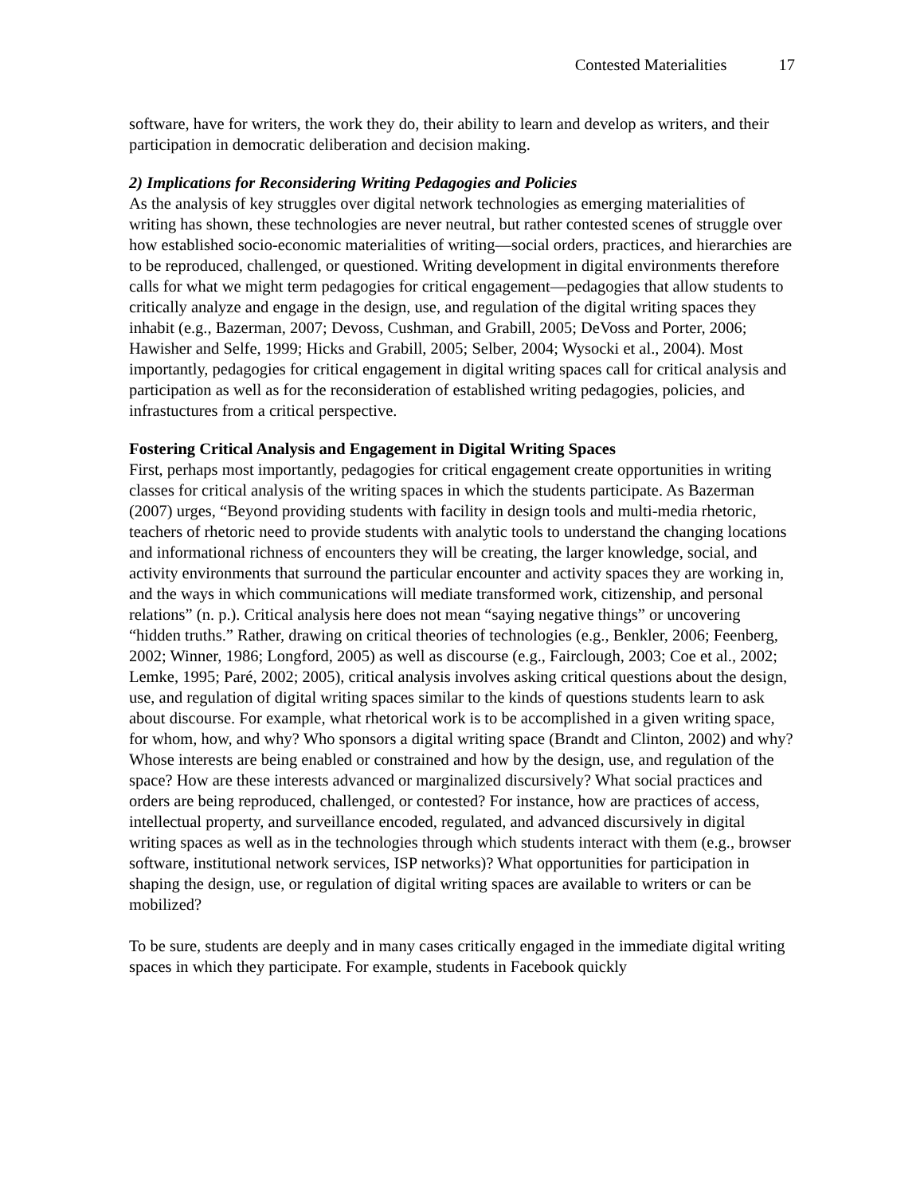Contested Materialities 17
software, have for writers, the work they do, their ability to learn and develop as writers, and their participation in democratic deliberation and decision making.
2) Implications for Reconsidering Writing Pedagogies and Policies
As the analysis of key struggles over digital network technologies as emerging materialities of writing has shown, these technologies are never neutral, but rather contested scenes of struggle over how established socio-economic materialities of writing—social orders, practices, and hierarchies are to be reproduced, challenged, or questioned. Writing development in digital environments therefore calls for what we might term pedagogies for critical engagement—pedagogies that allow students to critically analyze and engage in the design, use, and regulation of the digital writing spaces they inhabit (e.g., Bazerman, 2007; Devoss, Cushman, and Grabill, 2005; DeVoss and Porter, 2006; Hawisher and Selfe, 1999; Hicks and Grabill, 2005; Selber, 2004; Wysocki et al., 2004). Most importantly, pedagogies for critical engagement in digital writing spaces call for critical analysis and participation as well as for the reconsideration of established writing pedagogies, policies, and infrastuctures from a critical perspective.
Fostering Critical Analysis and Engagement in Digital Writing Spaces
First, perhaps most importantly, pedagogies for critical engagement create opportunities in writing classes for critical analysis of the writing spaces in which the students participate. As Bazerman (2007) urges, “Beyond providing students with facility in design tools and multi-media rhetoric, teachers of rhetoric need to provide students with analytic tools to understand the changing locations and informational richness of encounters they will be creating, the larger knowledge, social, and activity environments that surround the particular encounter and activity spaces they are working in, and the ways in which communications will mediate transformed work, citizenship, and personal relations” (n. p.). Critical analysis here does not mean “saying negative things” or uncovering “hidden truths.” Rather, drawing on critical theories of technologies (e.g., Benkler, 2006; Feenberg, 2002; Winner, 1986; Longford, 2005) as well as discourse (e.g., Fairclough, 2003; Coe et al., 2002; Lemke, 1995; Paré, 2002; 2005), critical analysis involves asking critical questions about the design, use, and regulation of digital writing spaces similar to the kinds of questions students learn to ask about discourse. For example, what rhetorical work is to be accomplished in a given writing space, for whom, how, and why? Who sponsors a digital writing space (Brandt and Clinton, 2002) and why? Whose interests are being enabled or constrained and how by the design, use, and regulation of the space? How are these interests advanced or marginalized discursively? What social practices and orders are being reproduced, challenged, or contested? For instance, how are practices of access, intellectual property, and surveillance encoded, regulated, and advanced discursively in digital writing spaces as well as in the technologies through which students interact with them (e.g., browser software, institutional network services, ISP networks)? What opportunities for participation in shaping the design, use, or regulation of digital writing spaces are available to writers or can be mobilized?
To be sure, students are deeply and in many cases critically engaged in the immediate digital writing spaces in which they participate. For example, students in Facebook quickly